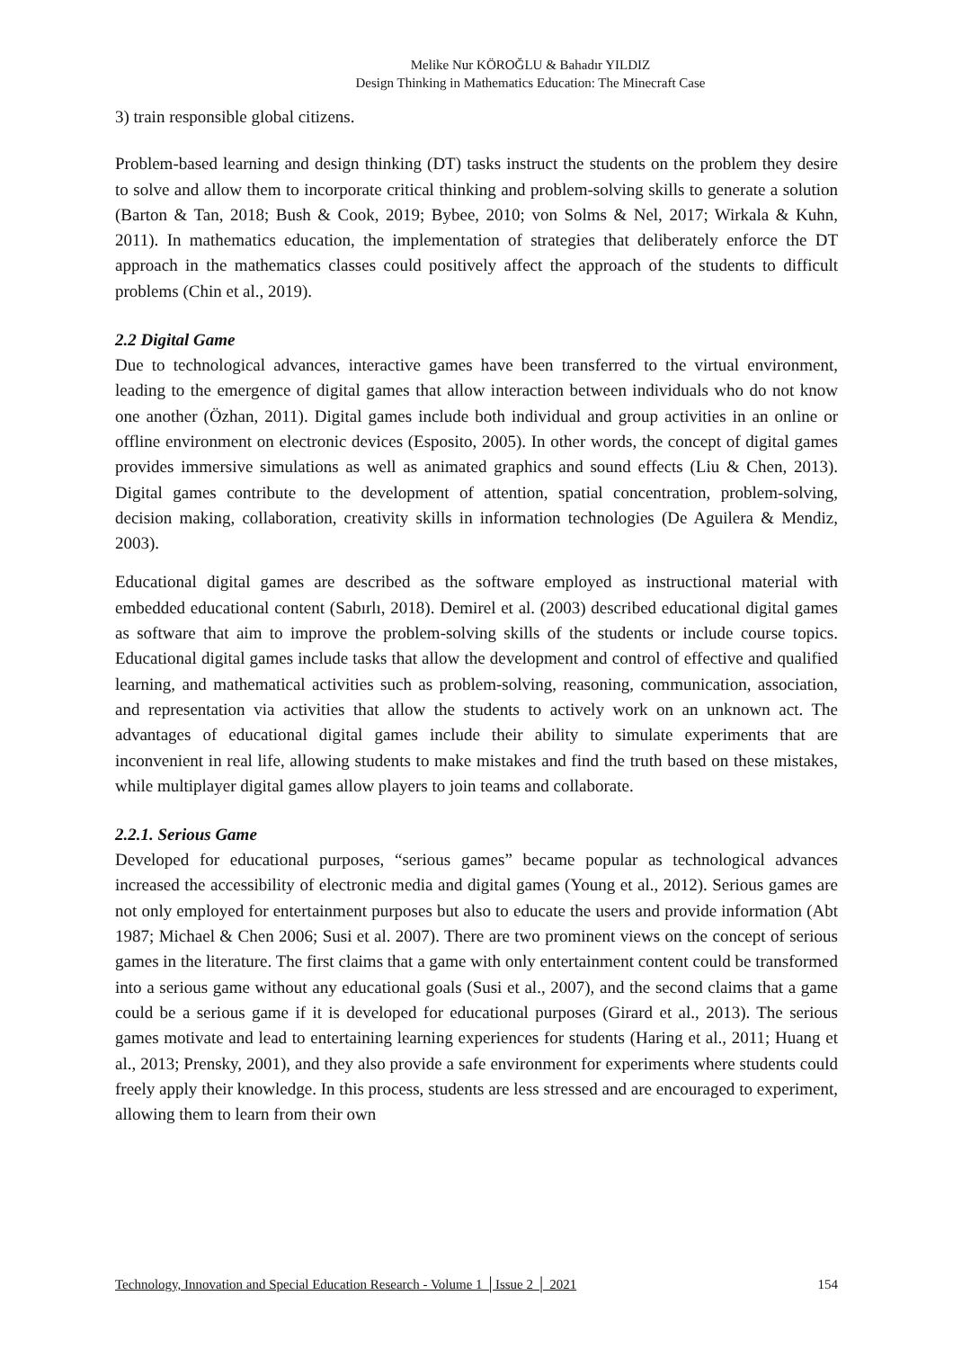Melike Nur KÖROĞLU & Bahadır YILDIZ
Design Thinking in Mathematics Education: The Minecraft Case
3) train responsible global citizens.
Problem-based learning and design thinking (DT) tasks instruct the students on the problem they desire to solve and allow them to incorporate critical thinking and problem-solving skills to generate a solution (Barton & Tan, 2018; Bush & Cook, 2019; Bybee, 2010; von Solms & Nel, 2017; Wirkala & Kuhn, 2011). In mathematics education, the implementation of strategies that deliberately enforce the DT approach in the mathematics classes could positively affect the approach of the students to difficult problems (Chin et al., 2019).
2.2 Digital Game
Due to technological advances, interactive games have been transferred to the virtual environment, leading to the emergence of digital games that allow interaction between individuals who do not know one another (Özhan, 2011). Digital games include both individual and group activities in an online or offline environment on electronic devices (Esposito, 2005). In other words, the concept of digital games provides immersive simulations as well as animated graphics and sound effects (Liu & Chen, 2013). Digital games contribute to the development of attention, spatial concentration, problem-solving, decision making, collaboration, creativity skills in information technologies (De Aguilera & Mendiz, 2003).
Educational digital games are described as the software employed as instructional material with embedded educational content (Sabırlı, 2018). Demirel et al. (2003) described educational digital games as software that aim to improve the problem-solving skills of the students or include course topics. Educational digital games include tasks that allow the development and control of effective and qualified learning, and mathematical activities such as problem-solving, reasoning, communication, association, and representation via activities that allow the students to actively work on an unknown act. The advantages of educational digital games include their ability to simulate experiments that are inconvenient in real life, allowing students to make mistakes and find the truth based on these mistakes, while multiplayer digital games allow players to join teams and collaborate.
2.2.1. Serious Game
Developed for educational purposes, “serious games” became popular as technological advances increased the accessibility of electronic media and digital games (Young et al., 2012). Serious games are not only employed for entertainment purposes but also to educate the users and provide information (Abt 1987; Michael & Chen 2006; Susi et al. 2007). There are two prominent views on the concept of serious games in the literature. The first claims that a game with only entertainment content could be transformed into a serious game without any educational goals (Susi et al., 2007), and the second claims that a game could be a serious game if it is developed for educational purposes (Girard et al., 2013). The serious games motivate and lead to entertaining learning experiences for students (Haring et al., 2011; Huang et al., 2013; Prensky, 2001), and they also provide a safe environment for experiments where students could freely apply their knowledge. In this process, students are less stressed and are encouraged to experiment, allowing them to learn from their own
Technology, Innovation and Special Education Research - Volume 1 │Issue 2 │ 2021 154